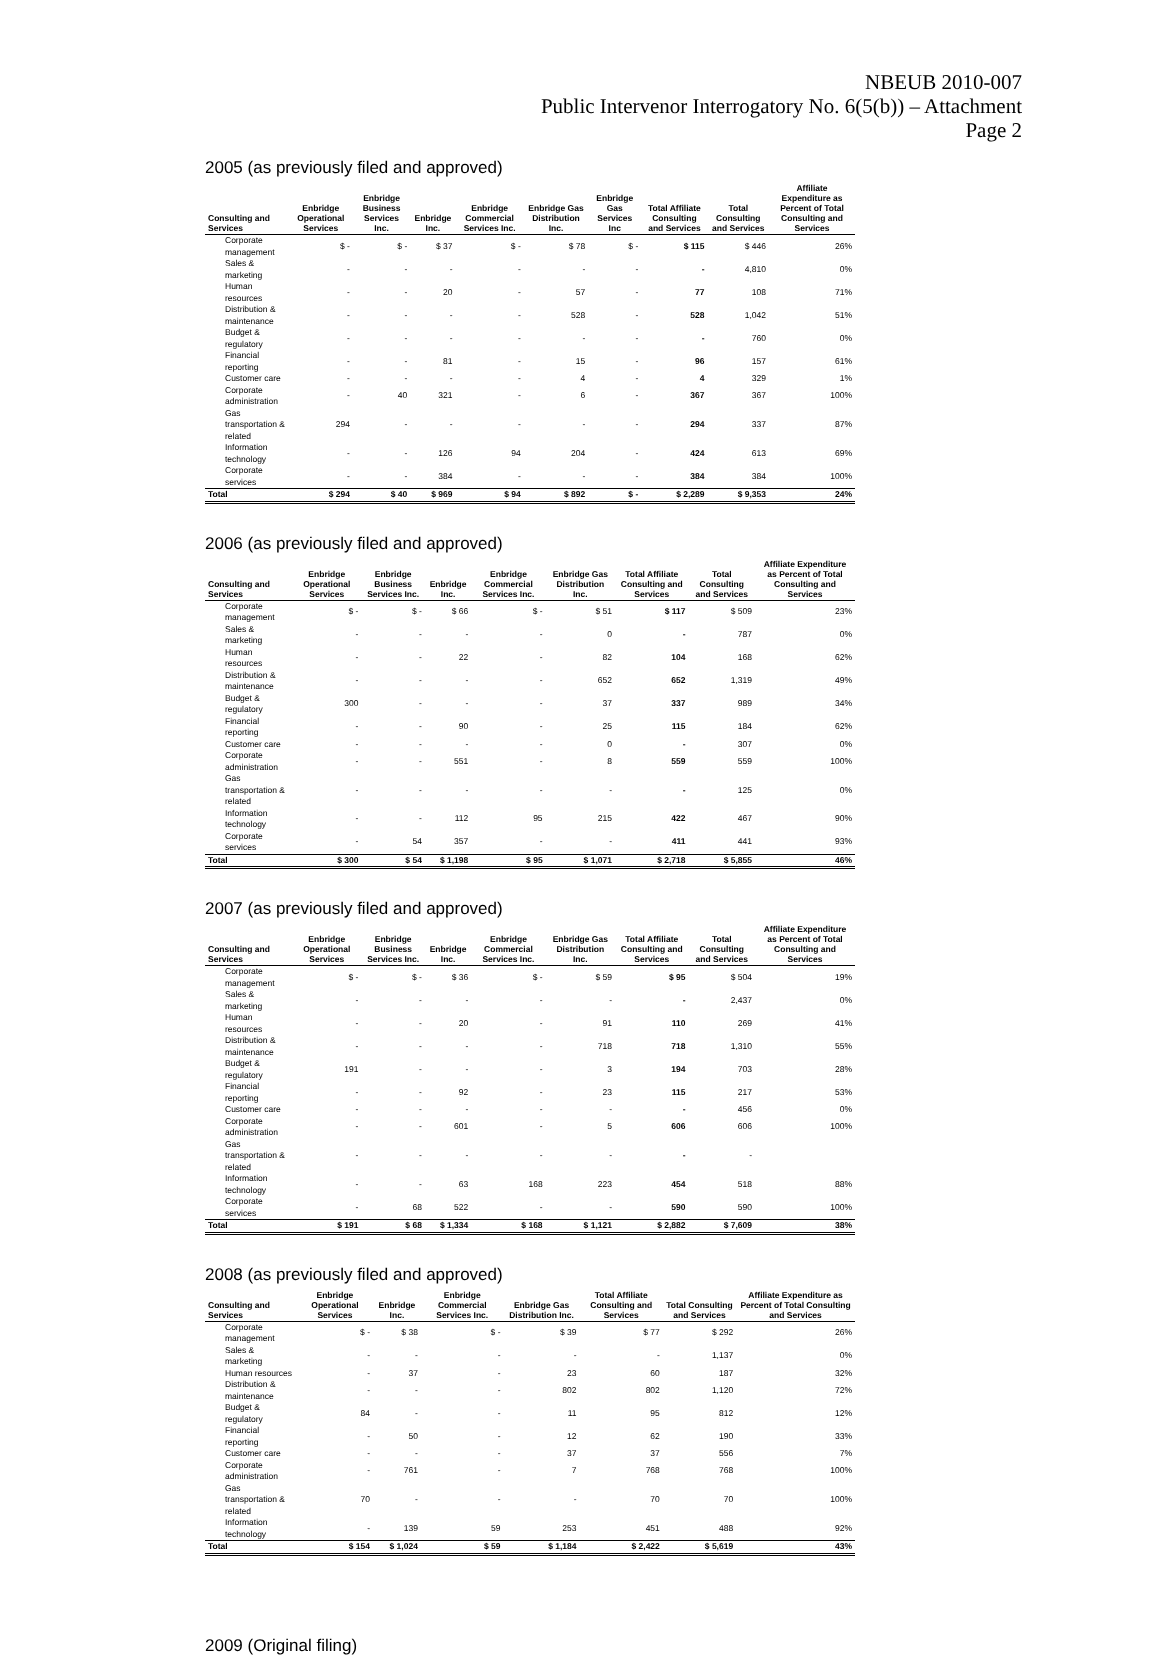NBEUB 2010-007
Public Intervenor Interrogatory No. 6(5(b)) – Attachment
Page 2
2005 (as previously filed and approved)
| Consulting and Services | Enbridge Operational Services | Enbridge Business Services Inc. | Enbridge Inc. | Enbridge Commercial Services Inc. | Enbridge Gas Distribution Inc. | Enbridge Gas Services Inc | Total Affiliate Consulting and Services | Total Consulting and Services | Affiliate Expenditure as Percent of Total Consulting and Services |
| --- | --- | --- | --- | --- | --- | --- | --- | --- | --- |
| Corporate management | $ - | $ - | $ 37 | $ - | $ 78 | $ - | $ 115 | $ 446 | 26% |
| Sales & marketing | - | - | - | - | - | - | - | 4,810 | 0% |
| Human resources | - | - | 20 | - | 57 | - | 77 | 108 | 71% |
| Distribution & maintenance | - | - | - | - | 528 | - | 528 | 1,042 | 51% |
| Budget & regulatory | - | - | - | - | - | - | - | 760 | 0% |
| Financial reporting | - | - | 81 | - | 15 | - | 96 | 157 | 61% |
| Customer care | - | - | - | - | 4 | - | 4 | 329 | 1% |
| Corporate administration | - | 40 | 321 | - | 6 | - | 367 | 367 | 100% |
| Gas transportation & related | 294 | - | - | - | - | - | 294 | 337 | 87% |
| Information technology | - | - | 126 | 94 | 204 | - | 424 | 613 | 69% |
| Corporate services | - | - | 384 | - | - | - | 384 | 384 | 100% |
| Total | $ 294 | $ 40 | $ 969 | $ 94 | $ 892 | $ - | $ 2,289 | $ 9,353 | 24% |
2006 (as previously filed and approved)
| Consulting and Services | Enbridge Operational Services | Enbridge Business Services Inc. | Enbridge Inc. | Enbridge Commercial Services Inc. | Enbridge Gas Distribution Inc. | Total Affiliate Consulting and Services | Total Consulting and Services | Affiliate Expenditure as Percent of Total Consulting and Services |
| --- | --- | --- | --- | --- | --- | --- | --- | --- |
| Corporate management | $ - | $ - | $ 66 | $ - | $ 51 | $ 117 | $ 509 | 23% |
| Sales & marketing | - | - | - | - | 0 | - | 787 | 0% |
| Human resources | - | - | 22 | - | 82 | 104 | 168 | 62% |
| Distribution & maintenance | - | - | - | - | 652 | 652 | 1,319 | 49% |
| Budget & regulatory | 300 | - | - | - | 37 | 337 | 989 | 34% |
| Financial reporting | - | - | 90 | - | 25 | 115 | 184 | 62% |
| Customer care | - | - | - | - | 0 | - | 307 | 0% |
| Corporate administration | - | - | 551 | - | 8 | 559 | 559 | 100% |
| Gas transportation & related | - | - | - | - | - | - | 125 | 0% |
| Information technology | - | - | 112 | 95 | 215 | 422 | 467 | 90% |
| Corporate services | - | 54 | 357 | - | - | 411 | 441 | 93% |
| Total | $ 300 | $ 54 | $ 1,198 | $ 95 | $ 1,071 | $ 2,718 | $ 5,855 | 46% |
2007 (as previously filed and approved)
| Consulting and Services | Enbridge Operational Services | Enbridge Business Services Inc. | Enbridge Inc. | Enbridge Commercial Services Inc. | Enbridge Gas Distribution Inc. | Total Affiliate Consulting and Services | Total Consulting and Services | Affiliate Expenditure as Percent of Total Consulting and Services |
| --- | --- | --- | --- | --- | --- | --- | --- | --- |
| Corporate management | $ - | $ - | $ 36 | $ - | $ 59 | $ 95 | $ 504 | 19% |
| Sales & marketing | - | - | - | - | - | - | 2,437 | 0% |
| Human resources | - | - | 20 | - | 91 | 110 | 269 | 41% |
| Distribution & maintenance | - | - | - | - | 718 | 718 | 1,310 | 55% |
| Budget & regulatory | 191 | - | - | - | 3 | 194 | 703 | 28% |
| Financial reporting | - | - | 92 | - | 23 | 115 | 217 | 53% |
| Customer care | - | - | - | - | - | - | 456 | 0% |
| Corporate administration | - | - | 601 | - | 5 | 606 | 606 | 100% |
| Gas transportation & related | - | - | - | - | - | - | - | |
| Information technology | - | - | 63 | 168 | 223 | 454 | 518 | 88% |
| Corporate services | - | 68 | 522 | - | - | 590 | 590 | 100% |
| Total | $ 191 | $ 68 | $ 1,334 | $ 168 | $ 1,121 | $ 2,882 | $ 7,609 | 38% |
2008 (as previously filed and approved)
| Consulting and Services | Enbridge Operational Services | Enbridge Inc. | Enbridge Commercial Services Inc. | Enbridge Gas Distribution Inc. | Total Affiliate Consulting and Services | Total Consulting and Services | Affiliate Expenditure as Percent of Total Consulting and Services |
| --- | --- | --- | --- | --- | --- | --- | --- |
| Corporate management | $ - | $ 38 | $ - | $ 39 | $ 77 | $ 292 | 26% |
| Sales & marketing | - | - | - | - | - | 1,137 | 0% |
| Human resources | - | 37 | - | 23 | 60 | 187 | 32% |
| Distribution & maintenance | - | - | - | 802 | 802 | 1,120 | 72% |
| Budget & regulatory | 84 | - | - | 11 | 95 | 812 | 12% |
| Financial reporting | - | 50 | - | 12 | 62 | 190 | 33% |
| Customer care | - | - | - | 37 | 37 | 556 | 7% |
| Corporate administration | - | 761 | - | 7 | 768 | 768 | 100% |
| Gas transportation & related | 70 | - | - | - | 70 | 70 | 100% |
| Information technology | - | 139 | 59 | 253 | 451 | 488 | 92% |
| Total | $ 154 | $ 1,024 | $ 59 | $ 1,184 | $ 2,422 | $ 5,619 | 43% |
2009 (Original filing)